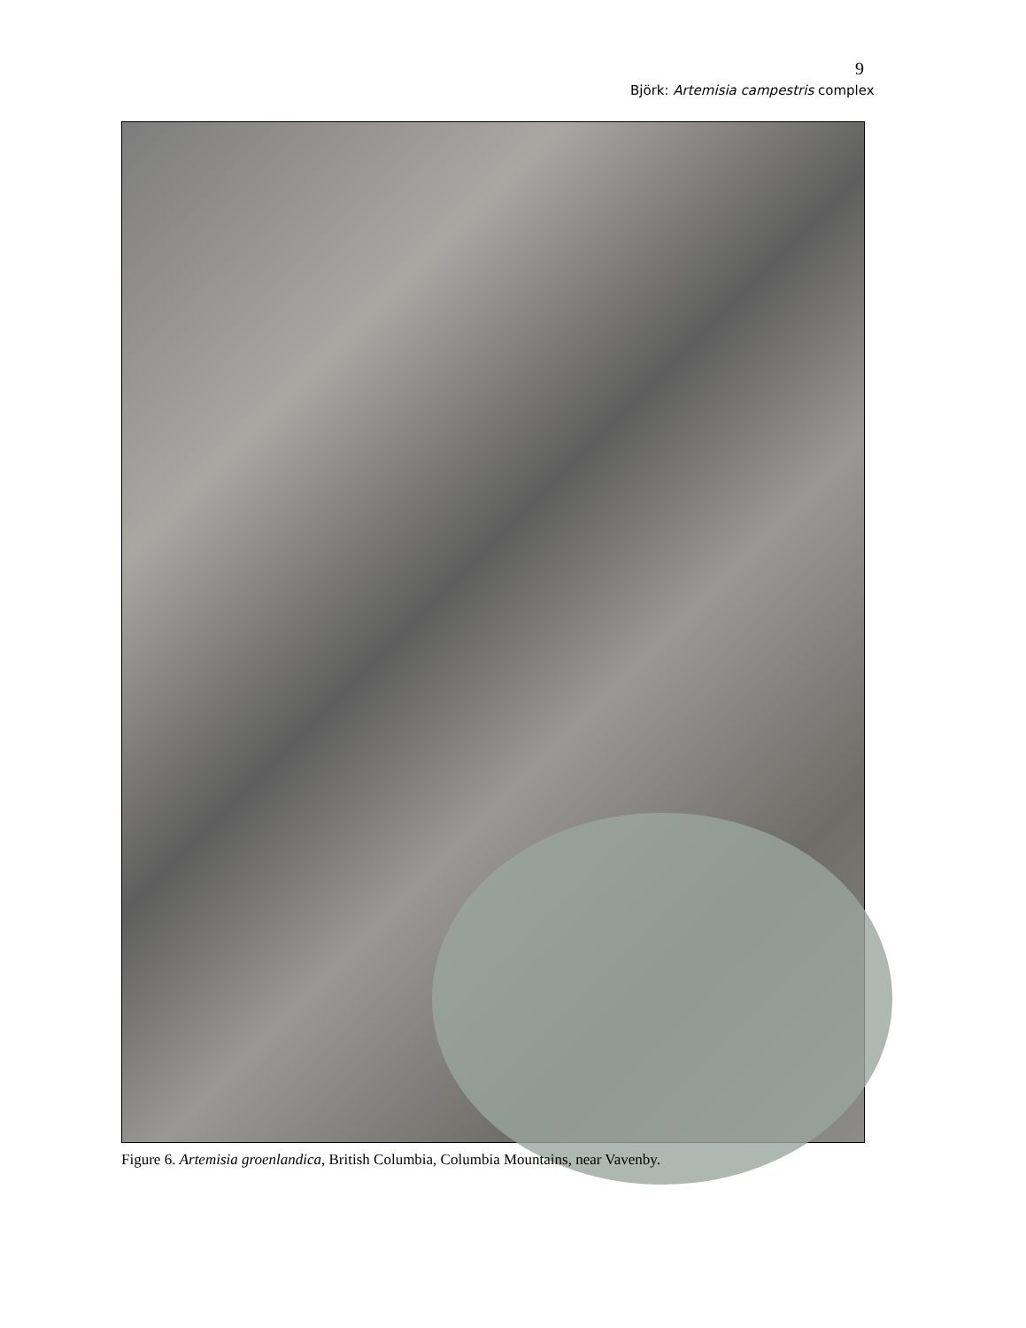9
Björk: Artemisia campestris complex
Figure 6. Artemisia groenlandica, British Columbia, Columbia Mountains, near Vavenby.